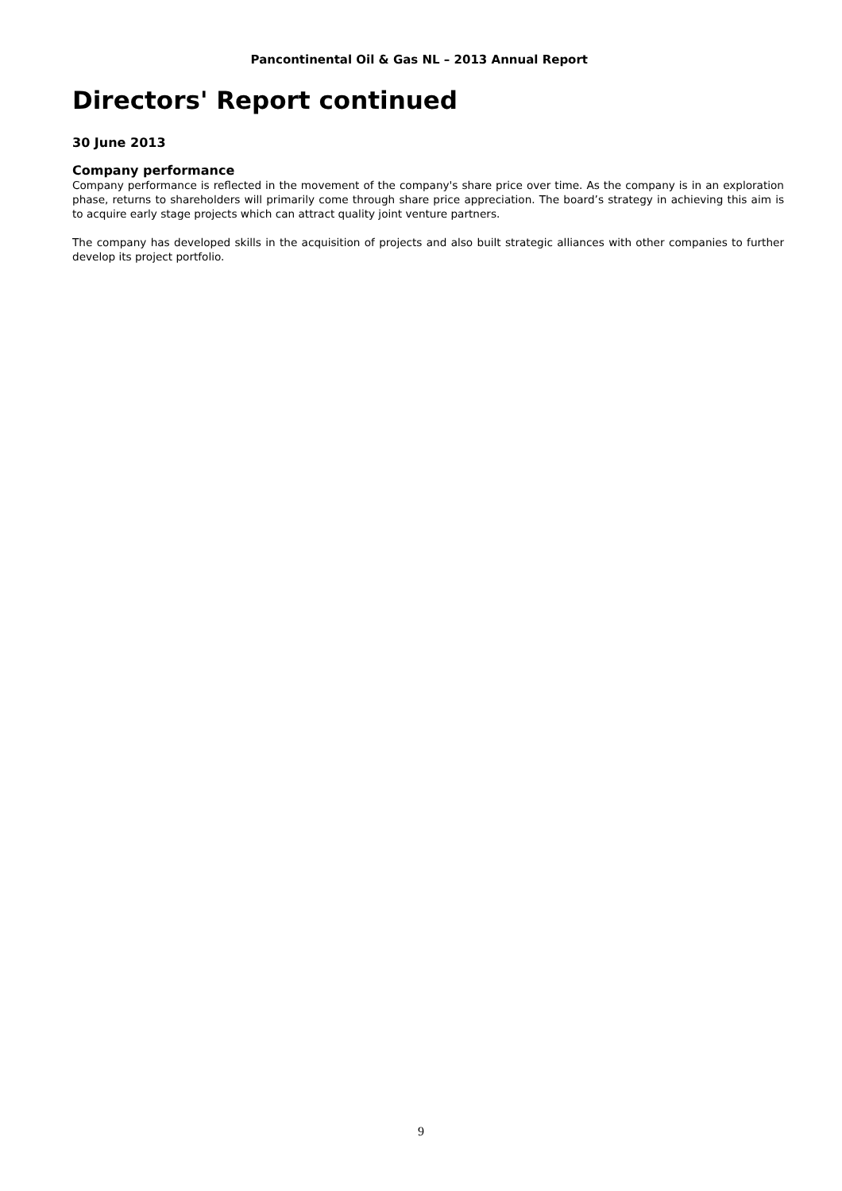Pancontinental Oil & Gas NL – 2013 Annual Report
Directors' Report continued
30 June 2013
Company performance
Company performance is reflected in the movement of the company's share price over time. As the company is in an exploration phase, returns to shareholders will primarily come through share price appreciation. The board’s strategy in achieving this aim is to acquire early stage projects which can attract quality joint venture partners.
The company has developed skills in the acquisition of projects and also built strategic alliances with other companies to further develop its project portfolio.
9